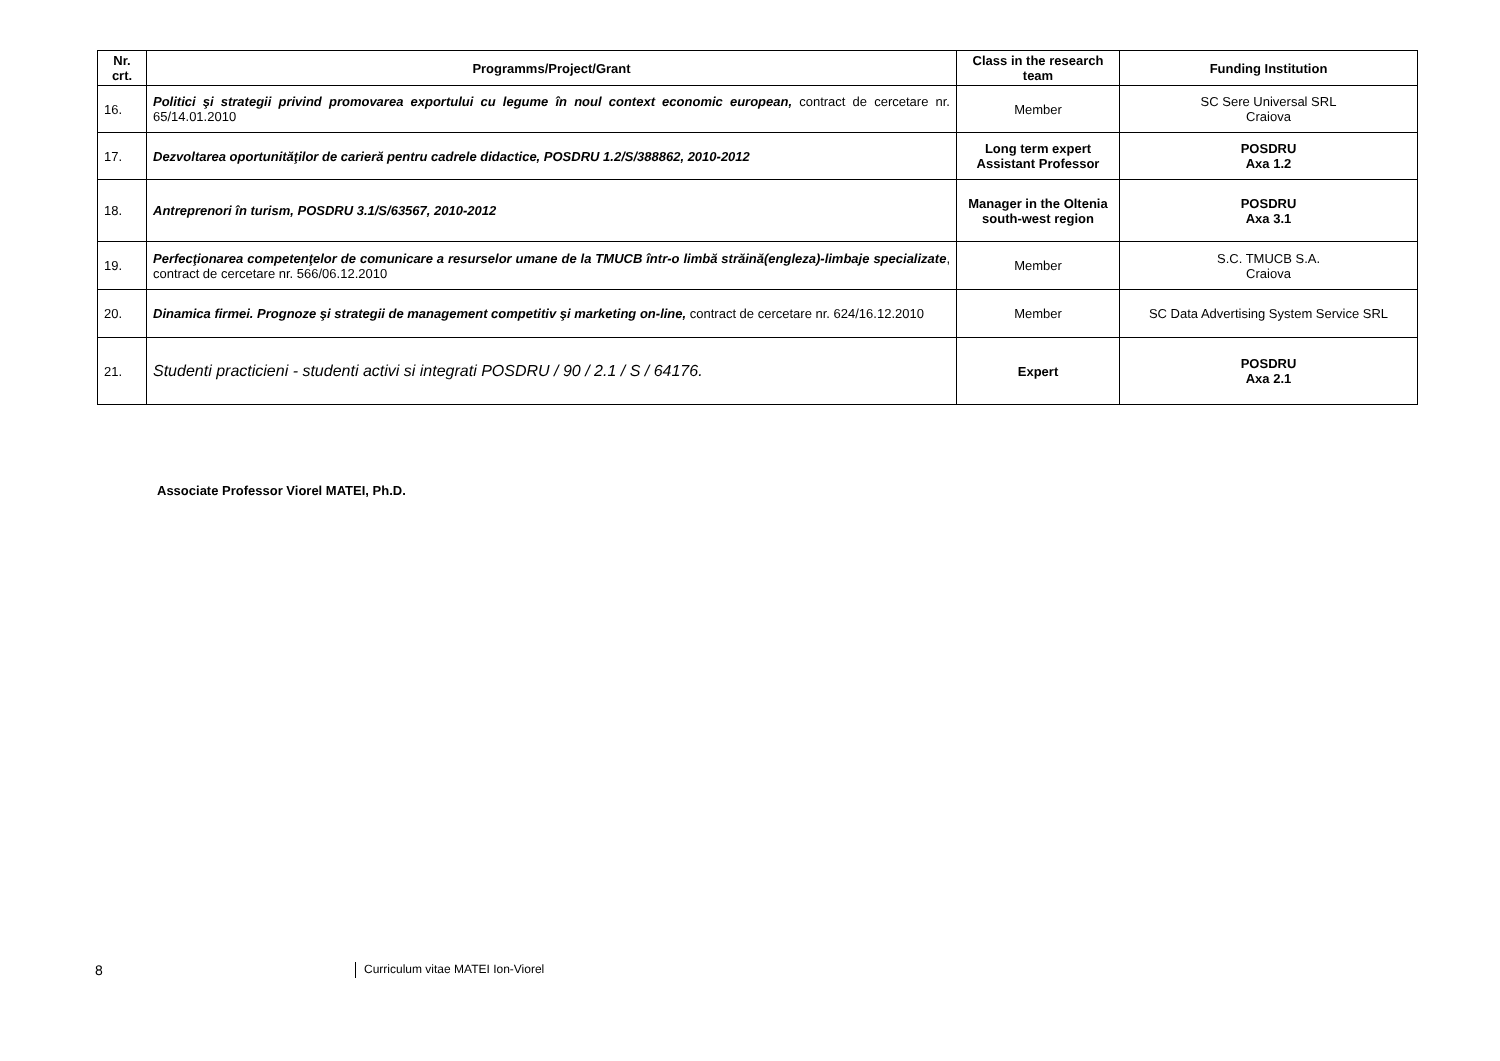| Nr. crt. | Programms/Project/Grant | Class in the research team | Funding Institution |
| --- | --- | --- | --- |
| 16. | Politici şi strategii privind promovarea exportului cu legume în noul context economic european, contract de cercetare nr. 65/14.01.2010 | Member | SC Sere Universal SRL Craiova |
| 17. | Dezvoltarea oportunităţilor de carieră pentru cadrele didactice, POSDRU 1.2/S/388862, 2010-2012 | Long term expert Assistant Professor | POSDRU Axa 1.2 |
| 18. | Antreprenori în turism, POSDRU 3.1/S/63567, 2010-2012 | Manager in the Oltenia south-west region | POSDRU Axa 3.1 |
| 19. | Perfecţionarea competenţelor de comunicare a resurselor umane de la TMUCB într-o limbă străină(engleza)-limbaje specializate , contract de cercetare nr. 566/06.12.2010 | Member | S.C. TMUCB S.A. Craiova |
| 20. | Dinamica firmei. Prognoze şi strategii de management competitiv şi marketing on-line, contract de cercetare nr. 624/16.12.2010 | Member | SC Data Advertising System Service SRL |
| 21. | Studenti practicieni - studenti activi si integrati POSDRU / 90 / 2.1 / S / 64176. | Expert | POSDRU Axa 2.1 |
Associate Professor Viorel MATEI, Ph.D.
8
Curriculum vitae MATEI Ion-Viorel